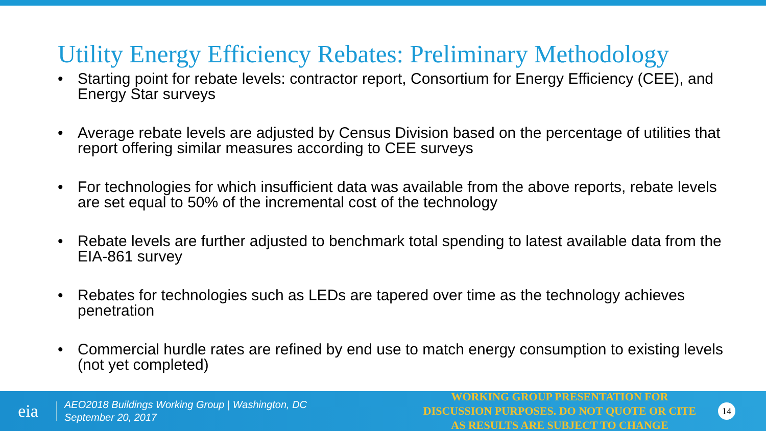Utility Energy Efficiency Rebates: Preliminary Methodology
• Starting point for rebate levels: contractor report, Consortium for Energy Efficiency (CEE), and Energy Star surveys
• Average rebate levels are adjusted by Census Division based on the percentage of utilities that report offering similar measures according to CEE surveys
• For technologies for which insufficient data was available from the above reports, rebate levels are set equal to 50% of the incremental cost of the technology
• Rebate levels are further adjusted to benchmark total spending to latest available data from the EIA-861 survey
• Rebates for technologies such as LEDs are tapered over time as the technology achieves penetration
• Commercial hurdle rates are refined by end use to match energy consumption to existing levels (not yet completed)
eia
AEO2018 Buildings Working Group | Washington, DC
September 20, 2017
WORKING GROUP PRESENTATION FOR DISCUSSION PURPOSES. DO NOT QUOTE OR CITE AS RESULTS ARE SUBJECT TO CHANGE
14